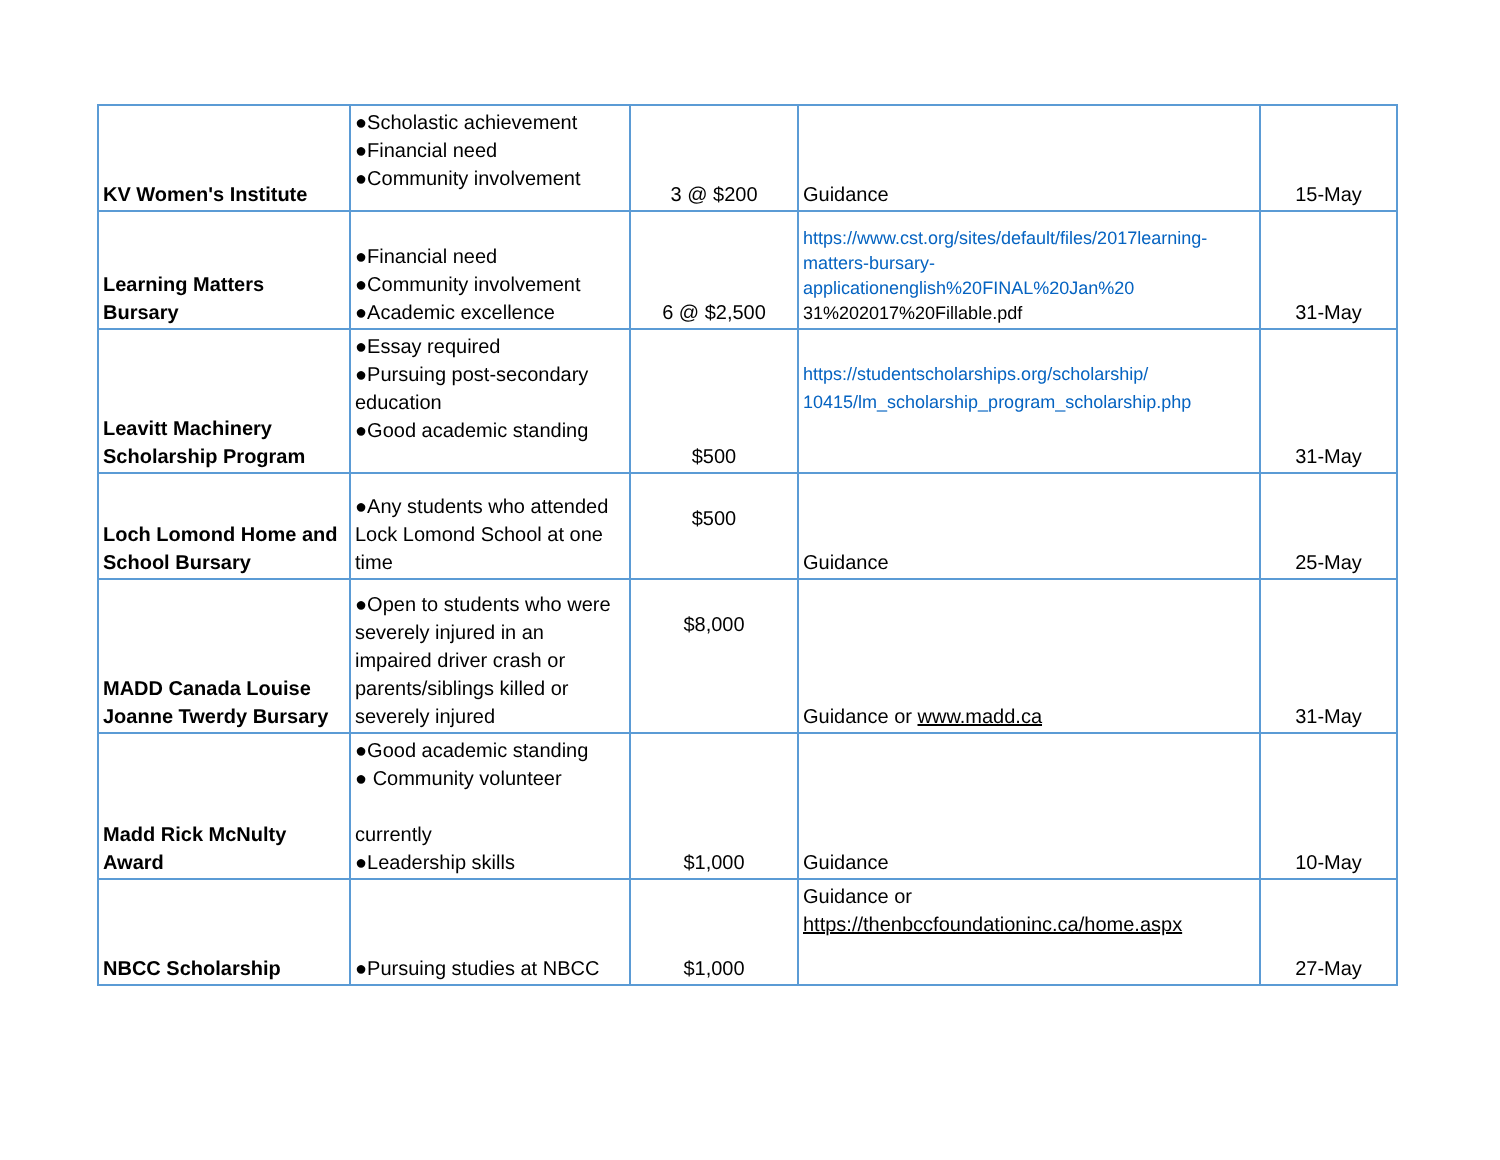| KV Women's Institute | ●Scholastic achievement ●Financial need ●Community involvement | 3 @ $200 | Guidance | 15-May |
| Learning Matters Bursary | ●Financial need ●Community involvement ●Academic excellence | 6 @ $2,500 | https://www.cst.org/sites/default/files/2017learning-matters-bursary-applicationenglish%20FINAL%20Jan%20 31%202017%20Fillable.pdf | 31-May |
| Leavitt Machinery Scholarship Program | ●Essay required ●Pursuing post-secondary education ●Good academic standing | $500 | https://studentscholarships.org/scholarship/ 10415/lm_scholarship_program_scholarship.php | 31-May |
| Loch Lomond Home and School Bursary | ●Any students who attended Lock Lomond School at one time | $500 | Guidance | 25-May |
| MADD Canada Louise Joanne Twerdy Bursary | ●Open to students who were severely injured in an impaired driver crash or parents/siblings killed or severely injured | $8,000 | Guidance or www.madd.ca | 31-May |
| Madd Rick McNulty Award | ●Good academic standing ● Community volunteer currently ●Leadership skills | $1,000 | Guidance | 10-May |
| NBCC Scholarship | ●Pursuing studies at NBCC | $1,000 | Guidance or https://thenbccfoundationinc.ca/home.aspx | 27-May |